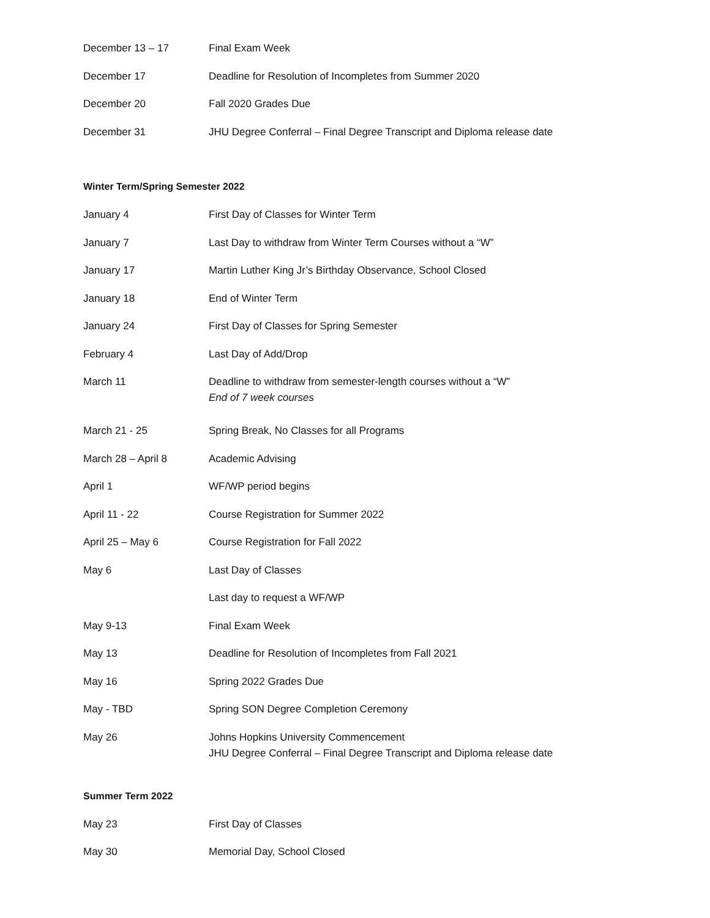| December 13 – 17 | Final Exam Week |
| December 17 | Deadline for Resolution of Incompletes from Summer 2020 |
| December 20 | Fall 2020 Grades Due |
| December 31 | JHU Degree Conferral – Final Degree Transcript and Diploma release date |
Winter Term/Spring Semester 2022
| January 4 | First Day of Classes for Winter Term |
| January 7 | Last Day to withdraw from Winter Term Courses without a “W” |
| January 17 | Martin Luther King Jr’s Birthday Observance, School Closed |
| January 18 | End of Winter Term |
| January 24 | First Day of Classes for Spring Semester |
| February 4 | Last Day of Add/Drop |
| March 11 | Deadline to withdraw from semester-length courses without a “W” End of 7 week courses |
| March 21 - 25 | Spring Break, No Classes for all Programs |
| March 28 – April 8 | Academic Advising |
| April 1 | WF/WP period begins |
| April 11 - 22 | Course Registration for Summer 2022 |
| April 25 – May 6 | Course Registration for Fall 2022 |
| May 6 | Last Day of Classes |
| | Last day to request a WF/WP |
| May 9-13 | Final Exam Week |
| May 13 | Deadline for Resolution of Incompletes from Fall 2021 |
| May 16 | Spring 2022 Grades Due |
| May - TBD | Spring SON Degree Completion Ceremony |
| May 26 | Johns Hopkins University Commencement JHU Degree Conferral – Final Degree Transcript and Diploma release date |
Summer Term 2022
| May 23 | First Day of Classes |
| May 30 | Memorial Day, School Closed |